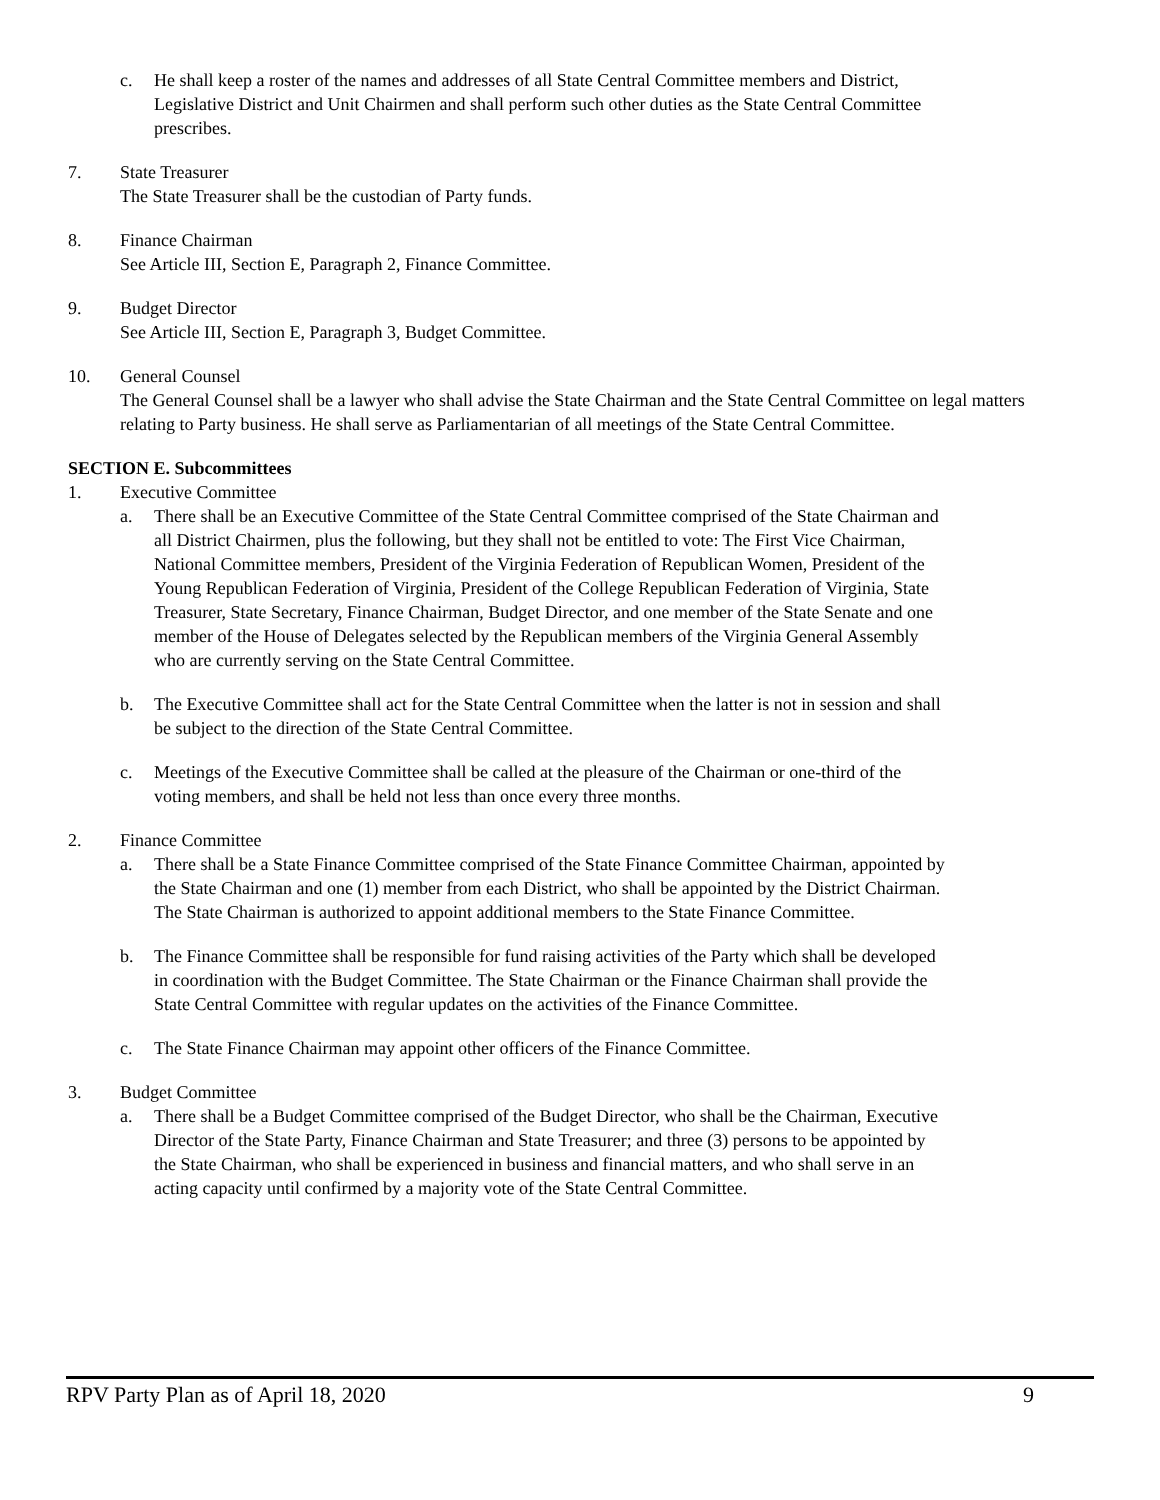c. He shall keep a roster of the names and addresses of all State Central Committee members and District, Legislative District and Unit Chairmen and shall perform such other duties as the State Central Committee prescribes.
7. State Treasurer
The State Treasurer shall be the custodian of Party funds.
8. Finance Chairman
See Article III, Section E, Paragraph 2, Finance Committee.
9. Budget Director
See Article III, Section E, Paragraph 3, Budget Committee.
10. General Counsel
The General Counsel shall be a lawyer who shall advise the State Chairman and the State Central Committee on legal matters relating to Party business. He shall serve as Parliamentarian of all meetings of the State Central Committee.
SECTION E. Subcommittees
1. Executive Committee
a. There shall be an Executive Committee of the State Central Committee comprised of the State Chairman and all District Chairmen, plus the following, but they shall not be entitled to vote: The First Vice Chairman, National Committee members, President of the Virginia Federation of Republican Women, President of the Young Republican Federation of Virginia, President of the College Republican Federation of Virginia, State Treasurer, State Secretary, Finance Chairman, Budget Director, and one member of the State Senate and one member of the House of Delegates selected by the Republican members of the Virginia General Assembly who are currently serving on the State Central Committee.
b. The Executive Committee shall act for the State Central Committee when the latter is not in session and shall be subject to the direction of the State Central Committee.
c. Meetings of the Executive Committee shall be called at the pleasure of the Chairman or one-third of the voting members, and shall be held not less than once every three months.
2. Finance Committee
a. There shall be a State Finance Committee comprised of the State Finance Committee Chairman, appointed by the State Chairman and one (1) member from each District, who shall be appointed by the District Chairman. The State Chairman is authorized to appoint additional members to the State Finance Committee.
b. The Finance Committee shall be responsible for fund raising activities of the Party which shall be developed in coordination with the Budget Committee. The State Chairman or the Finance Chairman shall provide the State Central Committee with regular updates on the activities of the Finance Committee.
c. The State Finance Chairman may appoint other officers of the Finance Committee.
3. Budget Committee
a. There shall be a Budget Committee comprised of the Budget Director, who shall be the Chairman, Executive Director of the State Party, Finance Chairman and State Treasurer; and three (3) persons to be appointed by the State Chairman, who shall be experienced in business and financial matters, and who shall serve in an acting capacity until confirmed by a majority vote of the State Central Committee.
RPV Party Plan as of April 18, 2020 9